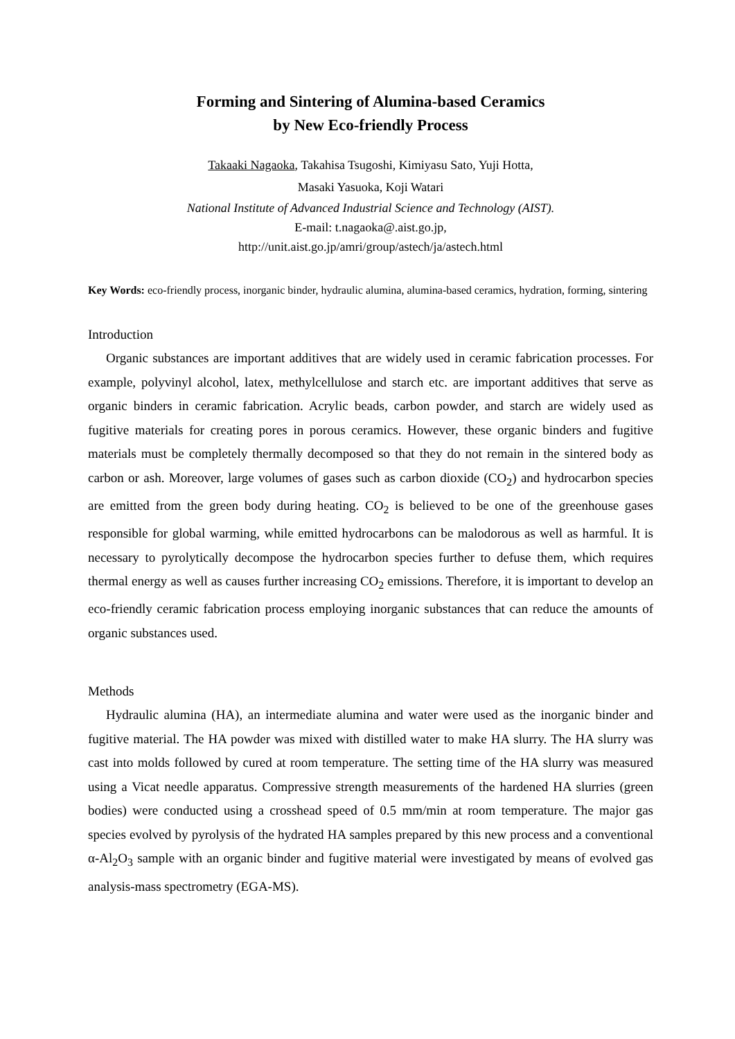Forming and Sintering of Alumina-based Ceramics
by New Eco-friendly Process
Takaaki Nagaoka, Takahisa Tsugoshi, Kimiyasu Sato, Yuji Hotta,
Masaki Yasuoka, Koji Watari
National Institute of Advanced Industrial Science and Technology (AIST).
E-mail: t.nagaoka@.aist.go.jp,
http://unit.aist.go.jp/amri/group/astech/ja/astech.html
Key Words: eco-friendly process, inorganic binder, hydraulic alumina, alumina-based ceramics, hydration, forming, sintering
Introduction
Organic substances are important additives that are widely used in ceramic fabrication processes. For example, polyvinyl alcohol, latex, methylcellulose and starch etc. are important additives that serve as organic binders in ceramic fabrication. Acrylic beads, carbon powder, and starch are widely used as fugitive materials for creating pores in porous ceramics. However, these organic binders and fugitive materials must be completely thermally decomposed so that they do not remain in the sintered body as carbon or ash. Moreover, large volumes of gases such as carbon dioxide (CO<sub>2</sub>) and hydrocarbon species are emitted from the green body during heating. CO<sub>2</sub> is believed to be one of the greenhouse gases responsible for global warming, while emitted hydrocarbons can be malodorous as well as harmful. It is necessary to pyrolytically decompose the hydrocarbon species further to defuse them, which requires thermal energy as well as causes further increasing CO<sub>2</sub> emissions. Therefore, it is important to develop an eco-friendly ceramic fabrication process employing inorganic substances that can reduce the amounts of organic substances used.
Methods
Hydraulic alumina (HA), an intermediate alumina and water were used as the inorganic binder and fugitive material. The HA powder was mixed with distilled water to make HA slurry. The HA slurry was cast into molds followed by cured at room temperature. The setting time of the HA slurry was measured using a Vicat needle apparatus. Compressive strength measurements of the hardened HA slurries (green bodies) were conducted using a crosshead speed of 0.5 mm/min at room temperature. The major gas species evolved by pyrolysis of the hydrated HA samples prepared by this new process and a conventional α-Al<sub>2</sub>O<sub>3</sub> sample with an organic binder and fugitive material were investigated by means of evolved gas analysis-mass spectrometry (EGA-MS).